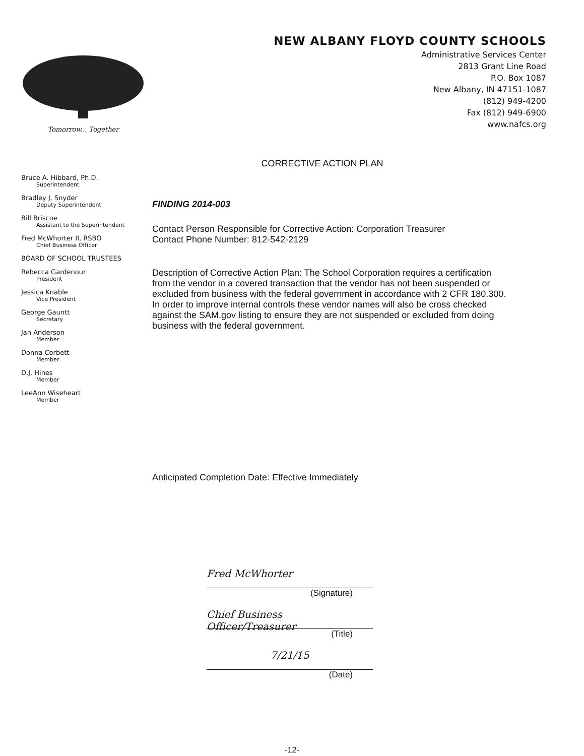Tomorrow... Together
NEW ALBANY FLOYD COUNTY SCHOOLS
Administrative Services Center
2813 Grant Line Road
P.O. Box 1087
New Albany, IN 47151-1087
(812) 949-4200
Fax (812) 949-6900
www.nafcs.org
CORRECTIVE ACTION PLAN
Bruce A. Hibbard, Ph.D.
Superintendent
Bradley J. Snyder
Deputy Superintendent
Bill Briscoe
Assistant to the Superintendent
Fred McWhorter II, RSBO
Chief Business Officer
BOARD OF SCHOOL TRUSTEES
Rebecca Gardenour
President
Jessica Knable
Vice President
George Gauntt
Secretary
Jan Anderson
Member
Donna Corbett
Member
D.J. Hines
Member
LeeAnn Wiseheart
Member
FINDING 2014-003
Contact Person Responsible for Corrective Action: Corporation Treasurer
Contact Phone Number: 812-542-2129
Description of Corrective Action Plan: The School Corporation requires a certification from the vendor in a covered transaction that the vendor has not been suspended or excluded from business with the federal government in accordance with 2 CFR 180.300. In order to improve internal controls these vendor names will also be cross checked against the SAM.gov listing to ensure they are not suspended or excluded from doing business with the federal government.
Anticipated Completion Date: Effective Immediately
Fred McWhorter
(Signature)
Chief Business Officer/Treasurer
(Title)
7/21/15
(Date)
-12-